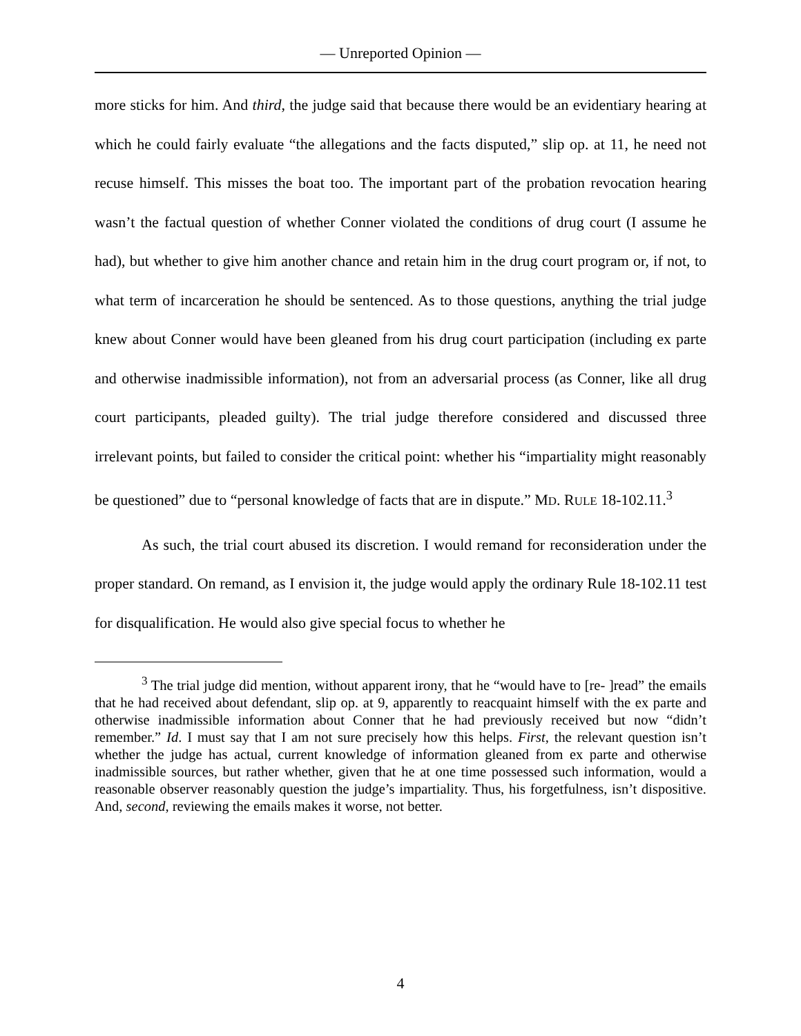— Unreported Opinion —
more sticks for him. And third, the judge said that because there would be an evidentiary hearing at which he could fairly evaluate “the allegations and the facts disputed,” slip op. at 11, he need not recuse himself. This misses the boat too. The important part of the probation revocation hearing wasn’t the factual question of whether Conner violated the conditions of drug court (I assume he had), but whether to give him another chance and retain him in the drug court program or, if not, to what term of incarceration he should be sentenced. As to those questions, anything the trial judge knew about Conner would have been gleaned from his drug court participation (including ex parte and otherwise inadmissible information), not from an adversarial process (as Conner, like all drug court participants, pleaded guilty). The trial judge therefore considered and discussed three irrelevant points, but failed to consider the critical point: whether his “impartiality might reasonably be questioned” due to “personal knowledge of facts that are in dispute.” MD. RULE 18-102.11.<sup>3</sup>
As such, the trial court abused its discretion. I would remand for reconsideration under the proper standard. On remand, as I envision it, the judge would apply the ordinary Rule 18-102.11 test for disqualification. He would also give special focus to whether he
<sup>3</sup> The trial judge did mention, without apparent irony, that he “would have to [re- ]read” the emails that he had received about defendant, slip op. at 9, apparently to reacquaint himself with the ex parte and otherwise inadmissible information about Conner that he had previously received but now “didn’t remember.” Id. I must say that I am not sure precisely how this helps. First, the relevant question isn’t whether the judge has actual, current knowledge of information gleaned from ex parte and otherwise inadmissible sources, but rather whether, given that he at one time possessed such information, would a reasonable observer reasonably question the judge’s impartiality. Thus, his forgetfulness, isn’t dispositive. And, second, reviewing the emails makes it worse, not better.
4